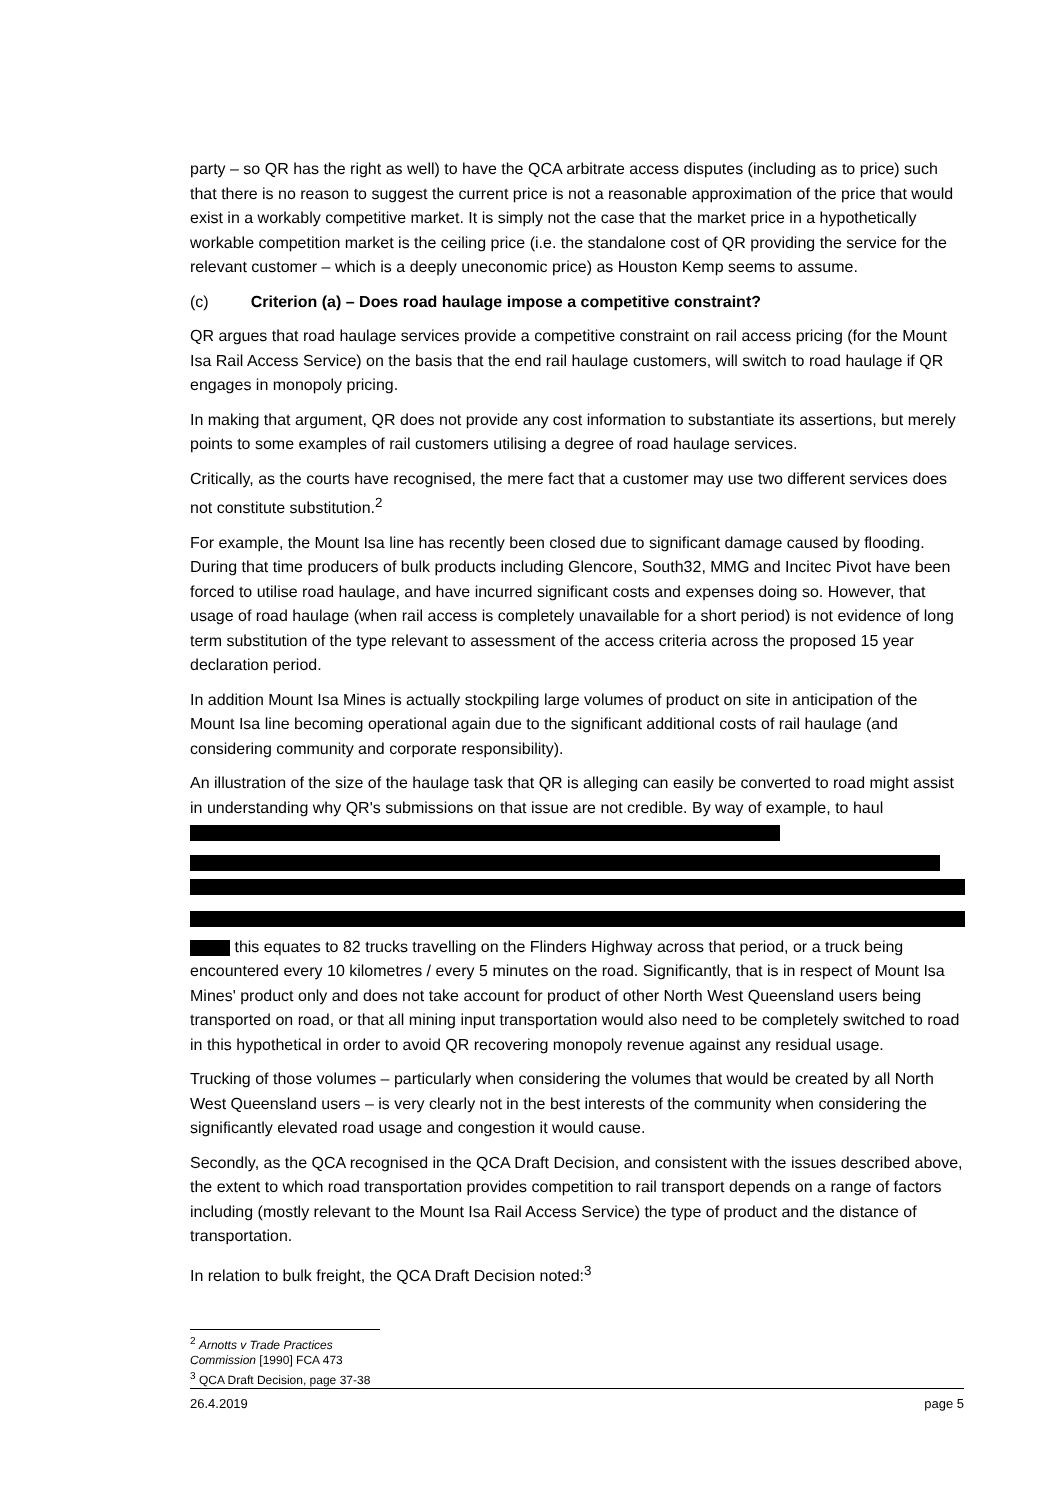party – so QR has the right as well) to have the QCA arbitrate access disputes (including as to price) such that there is no reason to suggest the current price is not a reasonable approximation of the price that would exist in a workably competitive market. It is simply not the case that the market price in a hypothetically workable competition market is the ceiling price (i.e. the standalone cost of QR providing the service for the relevant customer – which is a deeply uneconomic price) as Houston Kemp seems to assume.
(c) Criterion (a) – Does road haulage impose a competitive constraint?
QR argues that road haulage services provide a competitive constraint on rail access pricing (for the Mount Isa Rail Access Service) on the basis that the end rail haulage customers, will switch to road haulage if QR engages in monopoly pricing.
In making that argument, QR does not provide any cost information to substantiate its assertions, but merely points to some examples of rail customers utilising a degree of road haulage services.
Critically, as the courts have recognised, the mere fact that a customer may use two different services does not constitute substitution.<sup>2</sup>
For example, the Mount Isa line has recently been closed due to significant damage caused by flooding. During that time producers of bulk products including Glencore, South32, MMG and Incitec Pivot have been forced to utilise road haulage, and have incurred significant costs and expenses doing so. However, that usage of road haulage (when rail access is completely unavailable for a short period) is not evidence of long term substitution of the type relevant to assessment of the access criteria across the proposed 15 year declaration period.
In addition Mount Isa Mines is actually stockpiling large volumes of product on site in anticipation of the Mount Isa line becoming operational again due to the significant additional costs of rail haulage (and considering community and corporate responsibility).
An illustration of the size of the haulage task that QR is alleging can easily be converted to road might assist in understanding why QR's submissions on that issue are not credible. By way of example, to haul
this equates to 82 trucks travelling on the Flinders Highway across that period, or a truck being encountered every 10 kilometres / every 5 minutes on the road. Significantly, that is in respect of Mount Isa Mines' product only and does not take account for product of other North West Queensland users being transported on road, or that all mining input transportation would also need to be completely switched to road in this hypothetical in order to avoid QR recovering monopoly revenue against any residual usage.
Trucking of those volumes – particularly when considering the volumes that would be created by all North West Queensland users – is very clearly not in the best interests of the community when considering the significantly elevated road usage and congestion it would cause.
Secondly, as the QCA recognised in the QCA Draft Decision, and consistent with the issues described above, the extent to which road transportation provides competition to rail transport depends on a range of factors including (mostly relevant to the Mount Isa Rail Access Service) the type of product and the distance of transportation.
In relation to bulk freight, the QCA Draft Decision noted:<sup>3</sup>
<sup>2</sup> Arnotts v Trade Practices Commission [1990] FCA 473
<sup>3</sup> QCA Draft Decision, page 37-38
26.4.2019 page 5